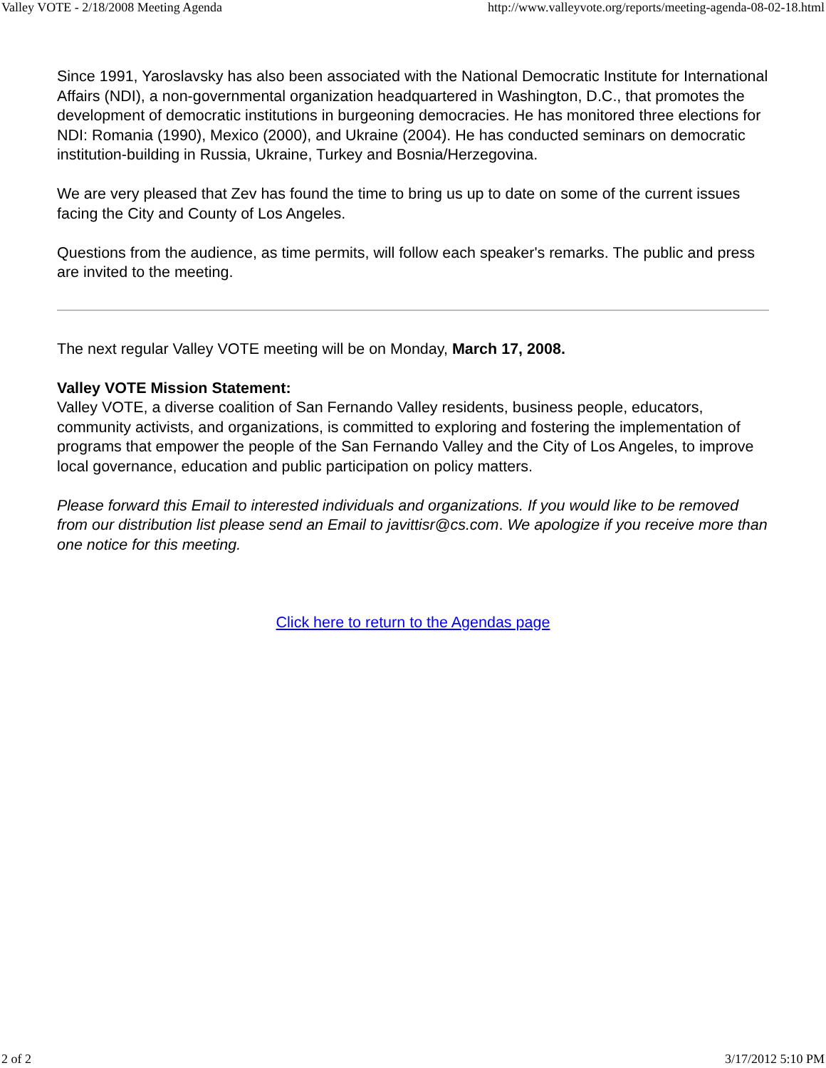Valley VOTE - 2/18/2008 Meeting Agenda http://www.valleyvote.org/reports/meeting-agenda-08-02-18.html
Since 1991, Yaroslavsky has also been associated with the National Democratic Institute for International Affairs (NDI), a non-governmental organization headquartered in Washington, D.C., that promotes the development of democratic institutions in burgeoning democracies. He has monitored three elections for NDI: Romania (1990), Mexico (2000), and Ukraine (2004). He has conducted seminars on democratic institution-building in Russia, Ukraine, Turkey and Bosnia/Herzegovina.
We are very pleased that Zev has found the time to bring us up to date on some of the current issues facing the City and County of Los Angeles.
Questions from the audience, as time permits, will follow each speaker's remarks. The public and press are invited to the meeting.
The next regular Valley VOTE meeting will be on Monday, March 17, 2008.
Valley VOTE Mission Statement:
Valley VOTE, a diverse coalition of San Fernando Valley residents, business people, educators, community activists, and organizations, is committed to exploring and fostering the implementation of programs that empower the people of the San Fernando Valley and the City of Los Angeles, to improve local governance, education and public participation on policy matters.
Please forward this Email to interested individuals and organizations. If you would like to be removed from our distribution list please send an Email to javittisr@cs.com. We apologize if you receive more than one notice for this meeting.
Click here to return to the Agendas page
2 of 2 3/17/2012 5:10 PM